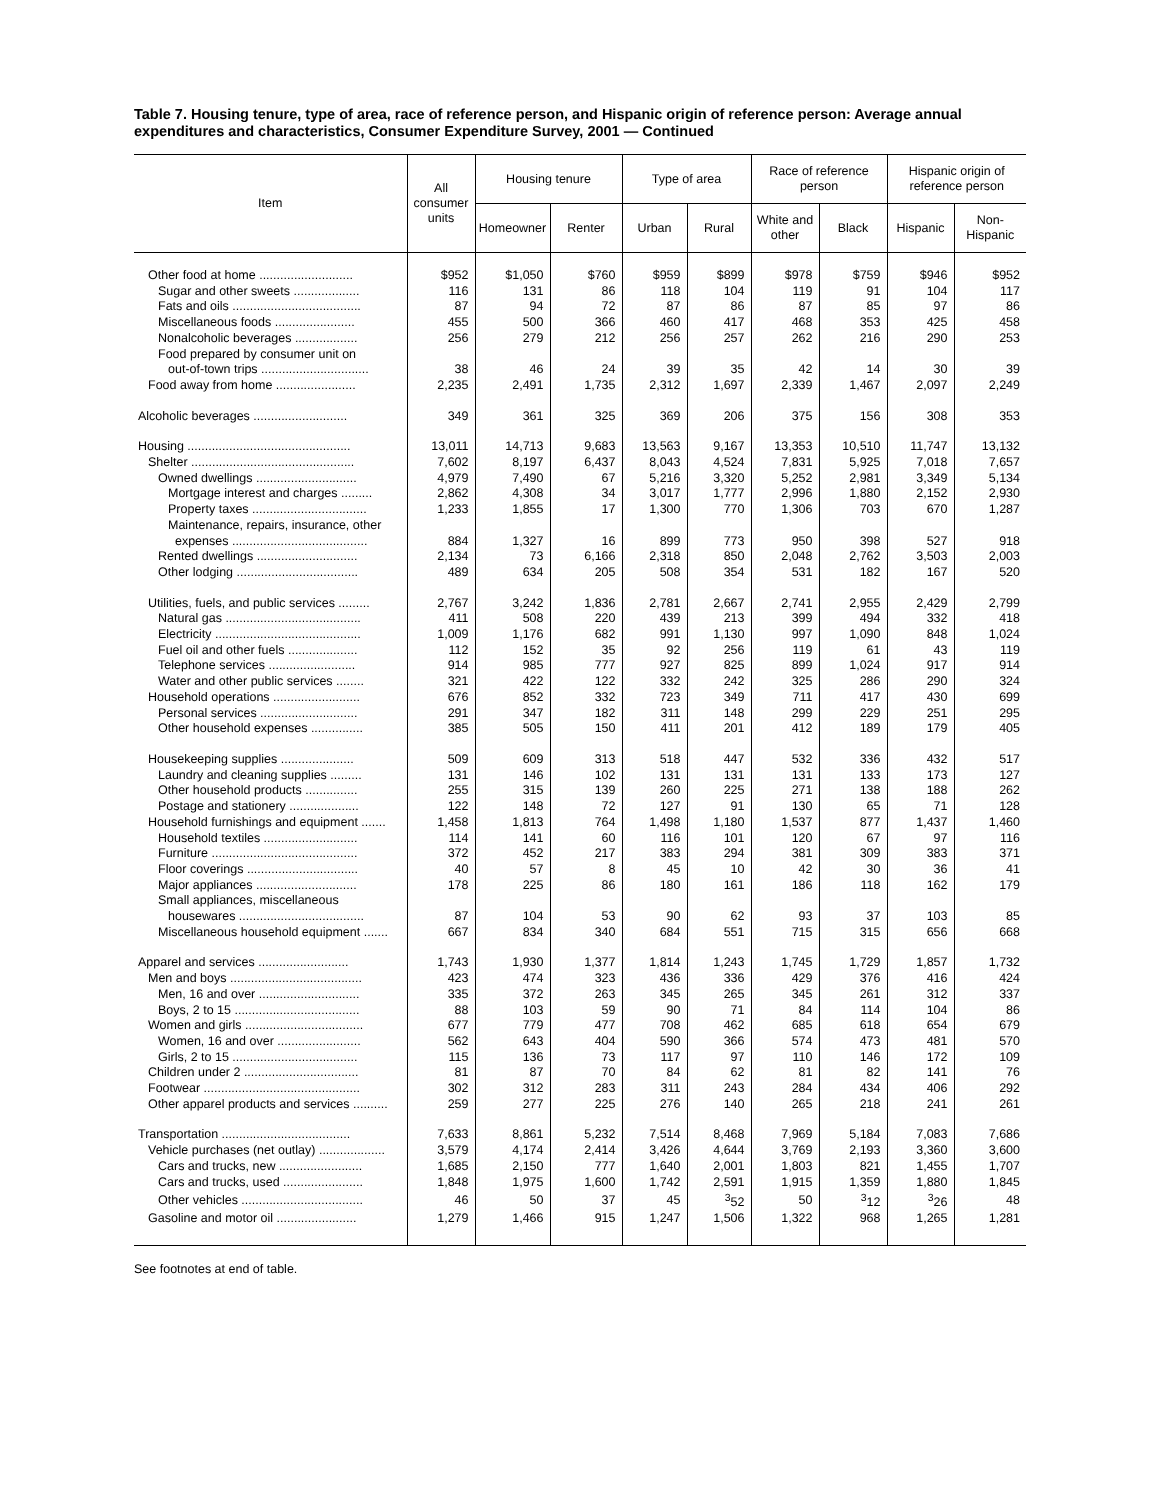Table 7. Housing tenure, type of area, race of reference person, and Hispanic origin of reference person: Average annual expenditures and characteristics, Consumer Expenditure Survey, 2001 — Continued
| Item | All consumer units | Housing tenure | | Type of area | | Race of reference person | | Hispanic origin of reference person | |
| --- | --- | --- | --- | --- | --- | --- | --- | --- | --- |
| | | Homeowner | Renter | Urban | Rural | White and other | Black | Hispanic | Non-Hispanic |
| Other food at home ........................... | $952 | $1,050 | $760 | $959 | $899 | $978 | $759 | $946 | $952 |
| Sugar and other sweets ................... | 116 | 131 | 86 | 118 | 104 | 119 | 91 | 104 | 117 |
| Fats and oils ..................................... | 87 | 94 | 72 | 87 | 86 | 87 | 85 | 97 | 86 |
| Miscellaneous foods ....................... | 455 | 500 | 366 | 460 | 417 | 468 | 353 | 425 | 458 |
| Nonalcoholic beverages .................. | 256 | 279 | 212 | 256 | 257 | 262 | 216 | 290 | 253 |
| Food prepared by consumer unit on | | | | | | | | | |
| out-of-town trips ............................... | 38 | 46 | 24 | 39 | 35 | 42 | 14 | 30 | 39 |
| Food away from home ....................... | 2,235 | 2,491 | 1,735 | 2,312 | 1,697 | 2,339 | 1,467 | 2,097 | 2,249 |
| Alcoholic beverages ........................... | 349 | 361 | 325 | 369 | 206 | 375 | 156 | 308 | 353 |
| Housing ............................................... | 13,011 | 14,713 | 9,683 | 13,563 | 9,167 | 13,353 | 10,510 | 11,747 | 13,132 |
| Shelter ............................................... | 7,602 | 8,197 | 6,437 | 8,043 | 4,524 | 7,831 | 5,925 | 7,018 | 7,657 |
| Owned dwellings ............................. | 4,979 | 7,490 | 67 | 5,216 | 3,320 | 5,252 | 2,981 | 3,349 | 5,134 |
| Mortgage interest and charges ......... | 2,862 | 4,308 | 34 | 3,017 | 1,777 | 2,996 | 1,880 | 2,152 | 2,930 |
| Property taxes ................................. | 1,233 | 1,855 | 17 | 1,300 | 770 | 1,306 | 703 | 670 | 1,287 |
| Maintenance, repairs, insurance, other | | | | | | | | | |
| expenses ....................................... | 884 | 1,327 | 16 | 899 | 773 | 950 | 398 | 527 | 918 |
| Rented dwellings ............................. | 2,134 | 73 | 6,166 | 2,318 | 850 | 2,048 | 2,762 | 3,503 | 2,003 |
| Other lodging ................................... | 489 | 634 | 205 | 508 | 354 | 531 | 182 | 167 | 520 |
| Utilities, fuels, and public services ......... | 2,767 | 3,242 | 1,836 | 2,781 | 2,667 | 2,741 | 2,955 | 2,429 | 2,799 |
| Natural gas ....................................... | 411 | 508 | 220 | 439 | 213 | 399 | 494 | 332 | 418 |
| Electricity .......................................... | 1,009 | 1,176 | 682 | 991 | 1,130 | 997 | 1,090 | 848 | 1,024 |
| Fuel oil and other fuels .................... | 112 | 152 | 35 | 92 | 256 | 119 | 61 | 43 | 119 |
| Telephone services ......................... | 914 | 985 | 777 | 927 | 825 | 899 | 1,024 | 917 | 914 |
| Water and other public services ........ | 321 | 422 | 122 | 332 | 242 | 325 | 286 | 290 | 324 |
| Household operations ......................... | 676 | 852 | 332 | 723 | 349 | 711 | 417 | 430 | 699 |
| Personal services ............................ | 291 | 347 | 182 | 311 | 148 | 299 | 229 | 251 | 295 |
| Other household expenses ............... | 385 | 505 | 150 | 411 | 201 | 412 | 189 | 179 | 405 |
| Housekeeping supplies ..................... | 509 | 609 | 313 | 518 | 447 | 532 | 336 | 432 | 517 |
| Laundry and cleaning supplies ......... | 131 | 146 | 102 | 131 | 131 | 131 | 133 | 173 | 127 |
| Other household products ............... | 255 | 315 | 139 | 260 | 225 | 271 | 138 | 188 | 262 |
| Postage and stationery .................... | 122 | 148 | 72 | 127 | 91 | 130 | 65 | 71 | 128 |
| Household furnishings and equipment ....... | 1,458 | 1,813 | 764 | 1,498 | 1,180 | 1,537 | 877 | 1,437 | 1,460 |
| Household textiles ........................... | 114 | 141 | 60 | 116 | 101 | 120 | 67 | 97 | 116 |
| Furniture .......................................... | 372 | 452 | 217 | 383 | 294 | 381 | 309 | 383 | 371 |
| Floor coverings ................................ | 40 | 57 | 8 | 45 | 10 | 42 | 30 | 36 | 41 |
| Major appliances ............................. | 178 | 225 | 86 | 180 | 161 | 186 | 118 | 162 | 179 |
| Small appliances, miscellaneous | | | | | | | | | |
| housewares .................................... | 87 | 104 | 53 | 90 | 62 | 93 | 37 | 103 | 85 |
| Miscellaneous household equipment ....... | 667 | 834 | 340 | 684 | 551 | 715 | 315 | 656 | 668 |
| Apparel and services .......................... | 1,743 | 1,930 | 1,377 | 1,814 | 1,243 | 1,745 | 1,729 | 1,857 | 1,732 |
| Men and boys ...................................... | 423 | 474 | 323 | 436 | 336 | 429 | 376 | 416 | 424 |
| Men, 16 and over ............................. | 335 | 372 | 263 | 345 | 265 | 345 | 261 | 312 | 337 |
| Boys, 2 to 15 .................................... | 88 | 103 | 59 | 90 | 71 | 84 | 114 | 104 | 86 |
| Women and girls .................................. | 677 | 779 | 477 | 708 | 462 | 685 | 618 | 654 | 679 |
| Women, 16 and over ........................ | 562 | 643 | 404 | 590 | 366 | 574 | 473 | 481 | 570 |
| Girls, 2 to 15 .................................... | 115 | 136 | 73 | 117 | 97 | 110 | 146 | 172 | 109 |
| Children under 2 ................................. | 81 | 87 | 70 | 84 | 62 | 81 | 82 | 141 | 76 |
| Footwear ............................................. | 302 | 312 | 283 | 311 | 243 | 284 | 434 | 406 | 292 |
| Other apparel products and services .......... | 259 | 277 | 225 | 276 | 140 | 265 | 218 | 241 | 261 |
| Transportation ..................................... | 7,633 | 8,861 | 5,232 | 7,514 | 8,468 | 7,969 | 5,184 | 7,083 | 7,686 |
| Vehicle purchases (net outlay) ................... | 3,579 | 4,174 | 2,414 | 3,426 | 4,644 | 3,769 | 2,193 | 3,360 | 3,600 |
| Cars and trucks, new ........................ | 1,685 | 2,150 | 777 | 1,640 | 2,001 | 1,803 | 821 | 1,455 | 1,707 |
| Cars and trucks, used ....................... | 1,848 | 1,975 | 1,600 | 1,742 | 2,591 | 1,915 | 1,359 | 1,880 | 1,845 |
| Other vehicles ................................... | 46 | 50 | 37 | 45 | <sup>3</sup> 52 | 50 | <sup>3</sup> 12 | <sup>3</sup> 26 | 48 |
| Gasoline and motor oil ....................... | 1,279 | 1,466 | 915 | 1,247 | 1,506 | 1,322 | 968 | 1,265 | 1,281 |
See footnotes at end of table.